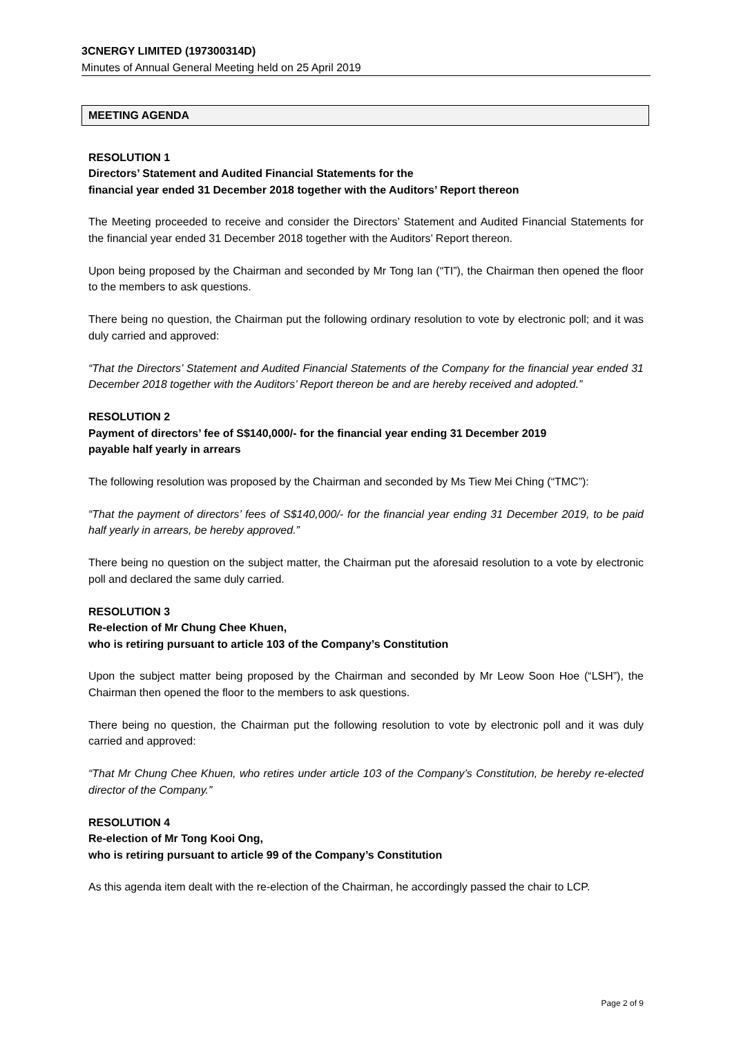3CNERGY LIMITED (197300314D)
Minutes of Annual General Meeting held on 25 April 2019
MEETING AGENDA
RESOLUTION 1
Directors’ Statement and Audited Financial Statements for the
financial year ended 31 December 2018 together with the Auditors’ Report thereon
The Meeting proceeded to receive and consider the Directors’ Statement and Audited Financial Statements for the financial year ended 31 December 2018 together with the Auditors’ Report thereon.
Upon being proposed by the Chairman and seconded by Mr Tong Ian (“TI”), the Chairman then opened the floor to the members to ask questions.
There being no question, the Chairman put the following ordinary resolution to vote by electronic poll; and it was duly carried and approved:
“That the Directors’ Statement and Audited Financial Statements of the Company for the financial year ended 31 December 2018 together with the Auditors’ Report thereon be and are hereby received and adopted.”
RESOLUTION 2
Payment of directors’ fee of S$140,000/- for the financial year ending 31 December 2019
payable half yearly in arrears
The following resolution was proposed by the Chairman and seconded by Ms Tiew Mei Ching (“TMC”):
“That the payment of directors’ fees of S$140,000/- for the financial year ending 31 December 2019, to be paid half yearly in arrears, be hereby approved.”
There being no question on the subject matter, the Chairman put the aforesaid resolution to a vote by electronic poll and declared the same duly carried.
RESOLUTION 3
Re-election of Mr Chung Chee Khuen,
who is retiring pursuant to article 103 of the Company’s Constitution
Upon the subject matter being proposed by the Chairman and seconded by Mr Leow Soon Hoe (“LSH”), the Chairman then opened the floor to the members to ask questions.
There being no question, the Chairman put the following resolution to vote by electronic poll and it was duly carried and approved:
“That Mr Chung Chee Khuen, who retires under article 103 of the Company’s Constitution, be hereby re-elected director of the Company.”
RESOLUTION 4
Re-election of Mr Tong Kooi Ong,
who is retiring pursuant to article 99 of the Company’s Constitution
As this agenda item dealt with the re-election of the Chairman, he accordingly passed the chair to LCP.
Page 2 of 9